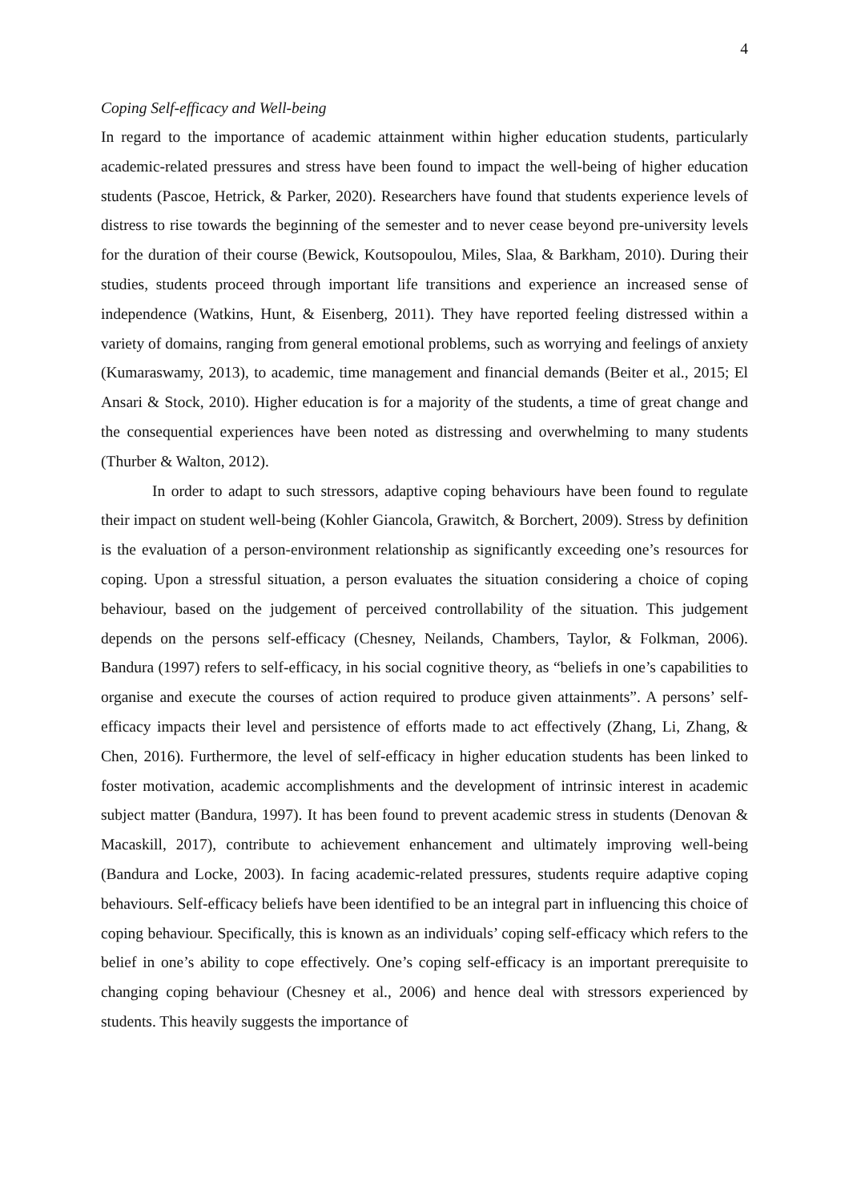4
Coping Self-efficacy and Well-being
In regard to the importance of academic attainment within higher education students, particularly academic-related pressures and stress have been found to impact the well-being of higher education students (Pascoe, Hetrick, & Parker, 2020). Researchers have found that students experience levels of distress to rise towards the beginning of the semester and to never cease beyond pre-university levels for the duration of their course (Bewick, Koutsopoulou, Miles, Slaa, & Barkham, 2010). During their studies, students proceed through important life transitions and experience an increased sense of independence (Watkins, Hunt, & Eisenberg, 2011). They have reported feeling distressed within a variety of domains, ranging from general emotional problems, such as worrying and feelings of anxiety (Kumaraswamy, 2013), to academic, time management and financial demands (Beiter et al., 2015; El Ansari & Stock, 2010). Higher education is for a majority of the students, a time of great change and the consequential experiences have been noted as distressing and overwhelming to many students (Thurber & Walton, 2012).
In order to adapt to such stressors, adaptive coping behaviours have been found to regulate their impact on student well-being (Kohler Giancola, Grawitch, & Borchert, 2009). Stress by definition is the evaluation of a person-environment relationship as significantly exceeding one’s resources for coping. Upon a stressful situation, a person evaluates the situation considering a choice of coping behaviour, based on the judgement of perceived controllability of the situation. This judgement depends on the persons self-efficacy (Chesney, Neilands, Chambers, Taylor, & Folkman, 2006). Bandura (1997) refers to self-efficacy, in his social cognitive theory, as “beliefs in one’s capabilities to organise and execute the courses of action required to produce given attainments”. A persons’ self-efficacy impacts their level and persistence of efforts made to act effectively (Zhang, Li, Zhang, & Chen, 2016). Furthermore, the level of self-efficacy in higher education students has been linked to foster motivation, academic accomplishments and the development of intrinsic interest in academic subject matter (Bandura, 1997). It has been found to prevent academic stress in students (Denovan & Macaskill, 2017), contribute to achievement enhancement and ultimately improving well-being (Bandura and Locke, 2003). In facing academic-related pressures, students require adaptive coping behaviours. Self-efficacy beliefs have been identified to be an integral part in influencing this choice of coping behaviour. Specifically, this is known as an individuals’ coping self-efficacy which refers to the belief in one’s ability to cope effectively. One’s coping self-efficacy is an important prerequisite to changing coping behaviour (Chesney et al., 2006) and hence deal with stressors experienced by students. This heavily suggests the importance of